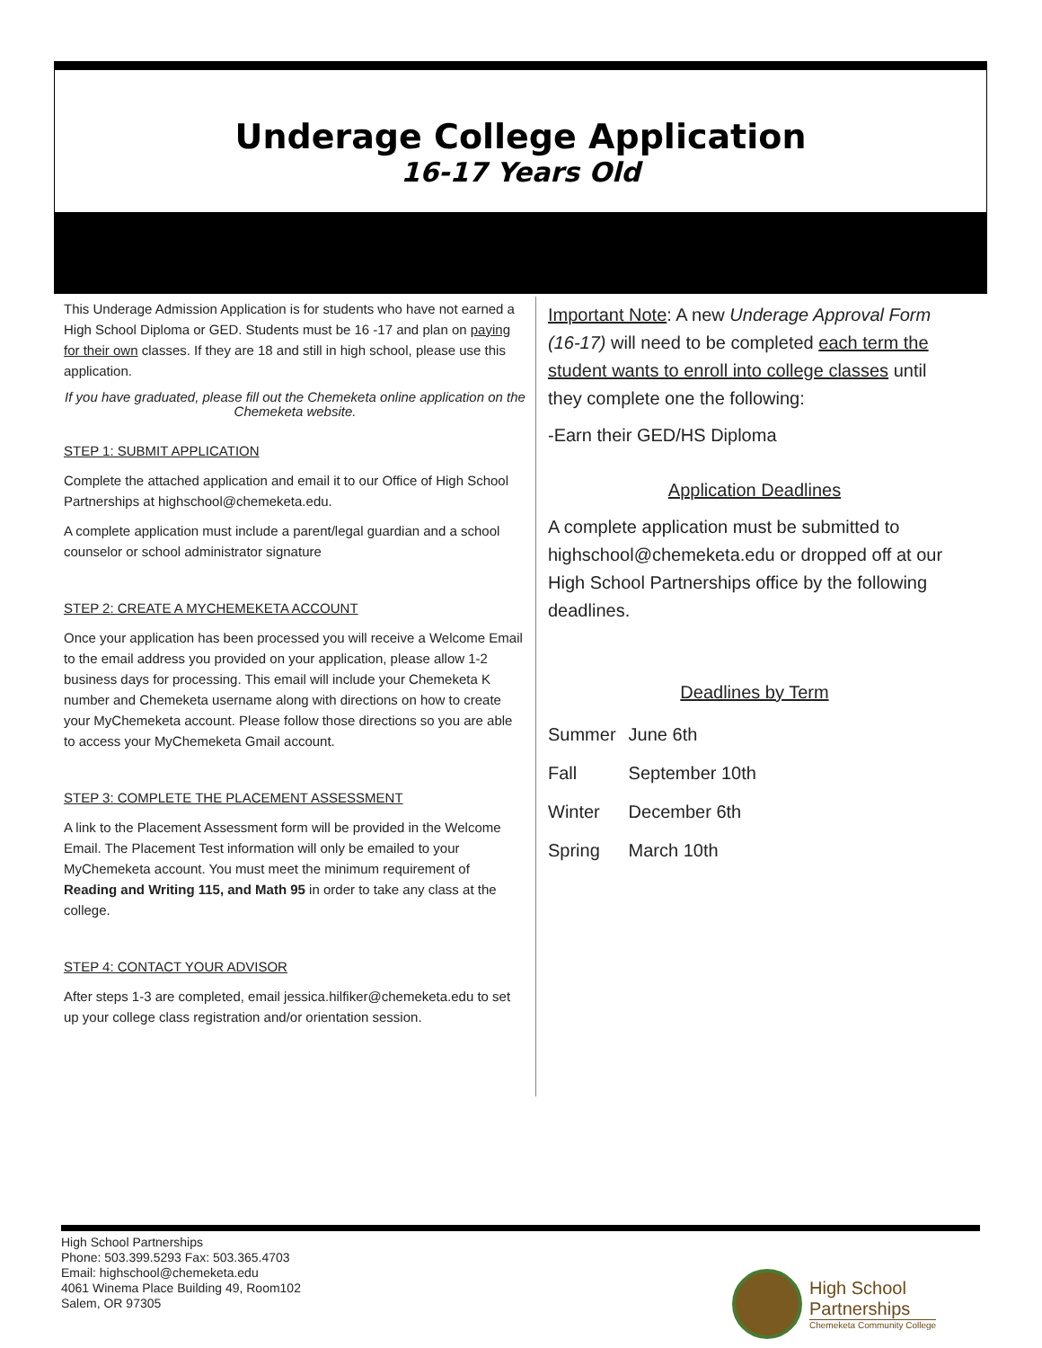Underage College Application
16-17 Years Old
This Underage Admission Application is for students who have not earned a High School Diploma or GED. Students must be 16 -17 and plan on paying for their own classes. If they are 18 and still in high school, please use this application.
If you have graduated, please fill out the Chemeketa online application on the Chemeketa website.
STEP 1: SUBMIT APPLICATION
Complete the attached application and email it to our Office of High School Partnerships at highschool@chemeketa.edu.
A complete application must include a parent/legal guardian and a school counselor or school administrator signature
STEP 2: CREATE A MYCHEMEKETA ACCOUNT
Once your application has been processed you will receive a Welcome Email to the email address you provided on your application, please allow 1-2 business days for processing. This email will include your Chemeketa K number and Chemeketa username along with directions on how to create your MyChemeketa account. Please follow those directions so you are able to access your MyChemeketa Gmail account.
STEP 3: COMPLETE THE PLACEMENT ASSESSMENT
A link to the Placement Assessment form will be provided in the Welcome Email. The Placement Test information will only be emailed to your MyChemeketa account. You must meet the minimum requirement of Reading and Writing 115, and Math 95 in order to take any class at the college.
STEP 4: CONTACT YOUR ADVISOR
After steps 1-3 are completed, email jessica.hilfiker@chemeketa.edu to set up your college class registration and/or orientation session.
Important Note: A new Underage Approval Form (16-17) will need to be completed each term the student wants to enroll into college classes until they complete one the following:
-Earn their GED/HS Diploma
Application Deadlines
A complete application must be submitted to highschool@chemeketa.edu or dropped off at our High School Partnerships office by the following deadlines.
Deadlines by Term
| Summer | June 6th |
| Fall | September 10th |
| Winter | December 6th |
| Spring | March 10th |
High School Partnerships
Phone: 503.399.5293 Fax: 503.365.4703
Email: highschool@chemeketa.edu
4061 Winema Place Building 49, Room102
Salem, OR 97305
High School
Partnerships
Chemeketa Community College